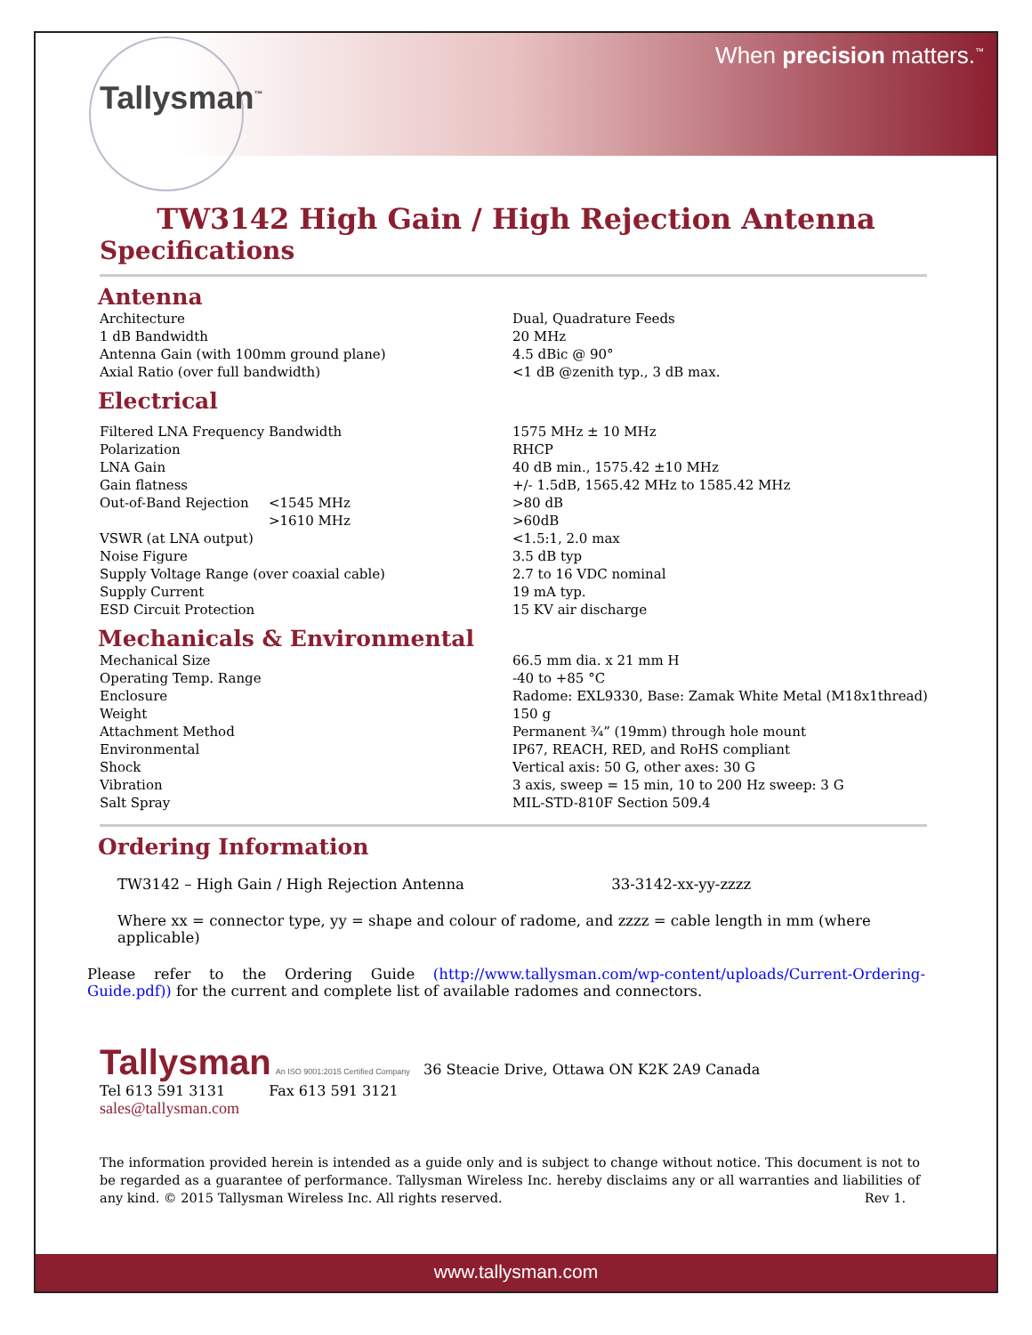Tallysman<sup>™</sup>
When precision matters.<sup>™</sup>
TW3142 High Gain / High Rejection Antenna
Specifications
Antenna
| Architecture | Dual, Quadrature Feeds |
| 1 dB Bandwidth | 20 MHz |
| Antenna Gain (with 100mm ground plane) | 4.5 dBic @ 90° |
| Axial Ratio (over full bandwidth) | <1 dB @zenith typ., 3 dB max. |
Electrical
| Filtered LNA Frequency Bandwidth | | 1575 MHz ± 10 MHz |
| Polarization | | RHCP |
| LNA Gain | | 40 dB min., 1575.42 ±10 MHz |
| Gain flatness | | +/- 1.5dB, 1565.42 MHz to 1585.42 MHz |
| Out-of-Band Rejection | <1545 MHz | >80 dB |
| | >1610 MHz | >60dB |
| VSWR (at LNA output) | | <1.5:1, 2.0 max |
| Noise Figure | | 3.5 dB typ |
| Supply Voltage Range (over coaxial cable) | | 2.7 to 16 VDC nominal |
| Supply Current | | 19 mA typ. |
| ESD Circuit Protection | | 15 KV air discharge |
Mechanicals & Environmental
| Mechanical Size | 66.5 mm dia. x 21 mm H |
| Operating Temp. Range | -40 to +85 °C |
| Enclosure | Radome: EXL9330, Base: Zamak White Metal (M18x1thread) |
| Weight | 150 g |
| Attachment Method | Permanent ¾” (19mm) through hole mount |
| Environmental | IP67, REACH, RED, and RoHS compliant |
| Shock | Vertical axis: 50 G, other axes: 30 G |
| Vibration | 3 axis, sweep = 15 min, 10 to 200 Hz sweep: 3 G |
| Salt Spray | MIL-STD-810F Section 509.4 |
Ordering Information
TW3142 – High Gain / High Rejection Antenna 33-3142-xx-yy-zzzz
Where xx = connector type, yy = shape and colour of radome, and zzzz = cable length in mm (where applicable)
Please refer to the Ordering Guide (http://www.tallysman.com/wp-content/uploads/Current-Ordering-Guide.pdf)) for the current and complete list of available radomes and connectors.
Tallysman An ISO 9001:2015 Certified Company 36 Steacie Drive, Ottawa ON K2K 2A9 Canada
Tel 613 591 3131 Fax 613 591 3121
sales@tallysman.com
The information provided herein is intended as a guide only and is subject to change without notice. This document is not to be regarded as a guarantee of performance. Tallysman Wireless Inc. hereby disclaims any or all warranties and liabilities of any kind. © 2015 Tallysman Wireless Inc. All rights reserved. Rev 1.
www.tallysman.com